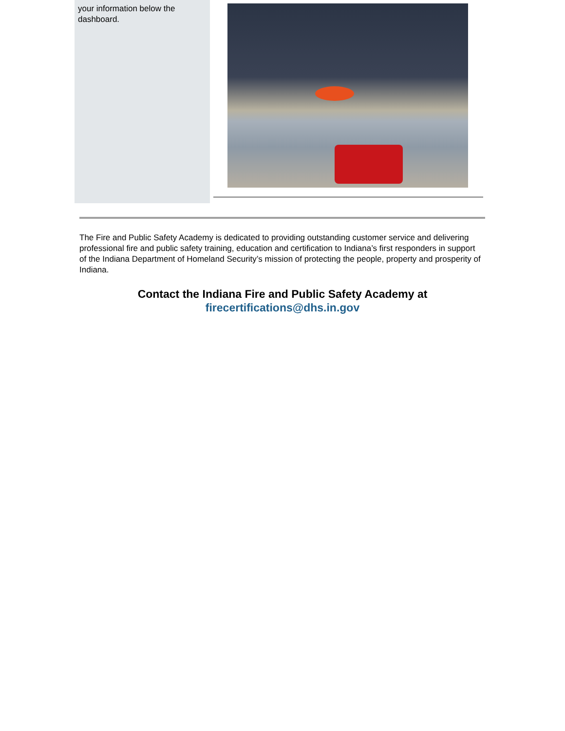your information below the dashboard.
The Fire and Public Safety Academy is dedicated to providing outstanding customer service and delivering professional fire and public safety training, education and certification to Indiana’s first responders in support of the Indiana Department of Homeland Security’s mission of protecting the people, property and prosperity of Indiana.
Contact the Indiana Fire and Public Safety Academy at
firecertifications@dhs.in.gov